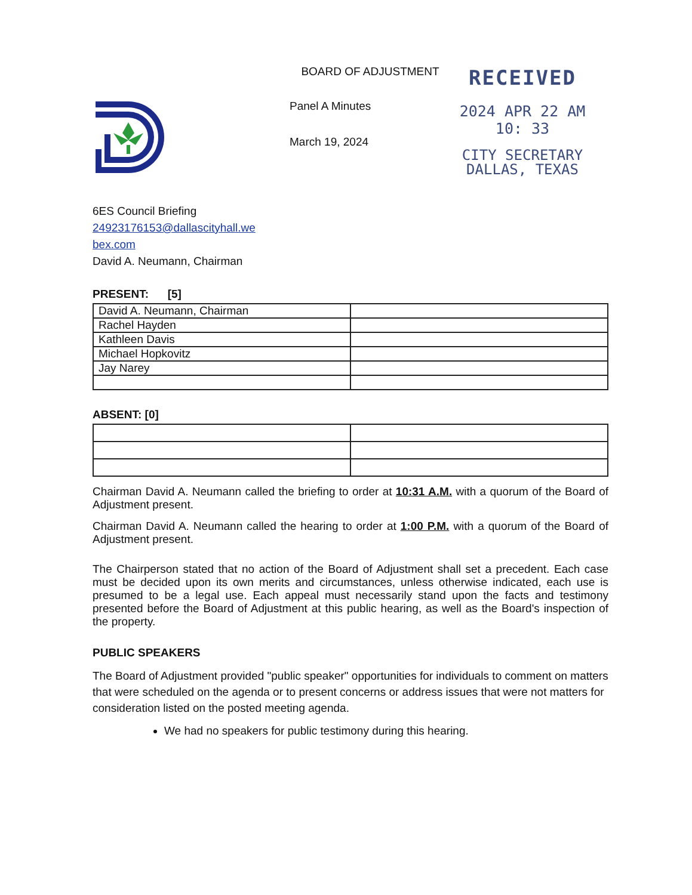BOARD OF ADJUSTMENT
Panel A Minutes
March 19, 2024
RECEIVED
2024 APR 22 AM 10: 33
CITY SECRETARY
DALLAS, TEXAS
6ES Council Briefing
24923176153@dallascityhall.we
bex.com
David A. Neumann, Chairman
PRESENT: [5]
| David A. Neumann, Chairman | |
| Rachel Hayden | |
| Kathleen Davis | |
| Michael Hopkovitz | |
| Jay Narey | |
ABSENT: [0]
Chairman David A. Neumann called the briefing to order at 10:31 A.M. with a quorum of the Board of Adjustment present.
Chairman David A. Neumann called the hearing to order at 1:00 P.M. with a quorum of the Board of Adjustment present.
The Chairperson stated that no action of the Board of Adjustment shall set a precedent. Each case must be decided upon its own merits and circumstances, unless otherwise indicated, each use is presumed to be a legal use. Each appeal must necessarily stand upon the facts and testimony presented before the Board of Adjustment at this public hearing, as well as the Board's inspection of the property.
PUBLIC SPEAKERS
The Board of Adjustment provided "public speaker" opportunities for individuals to comment on matters that were scheduled on the agenda or to present concerns or address issues that were not matters for consideration listed on the posted meeting agenda.
We had no speakers for public testimony during this hearing.